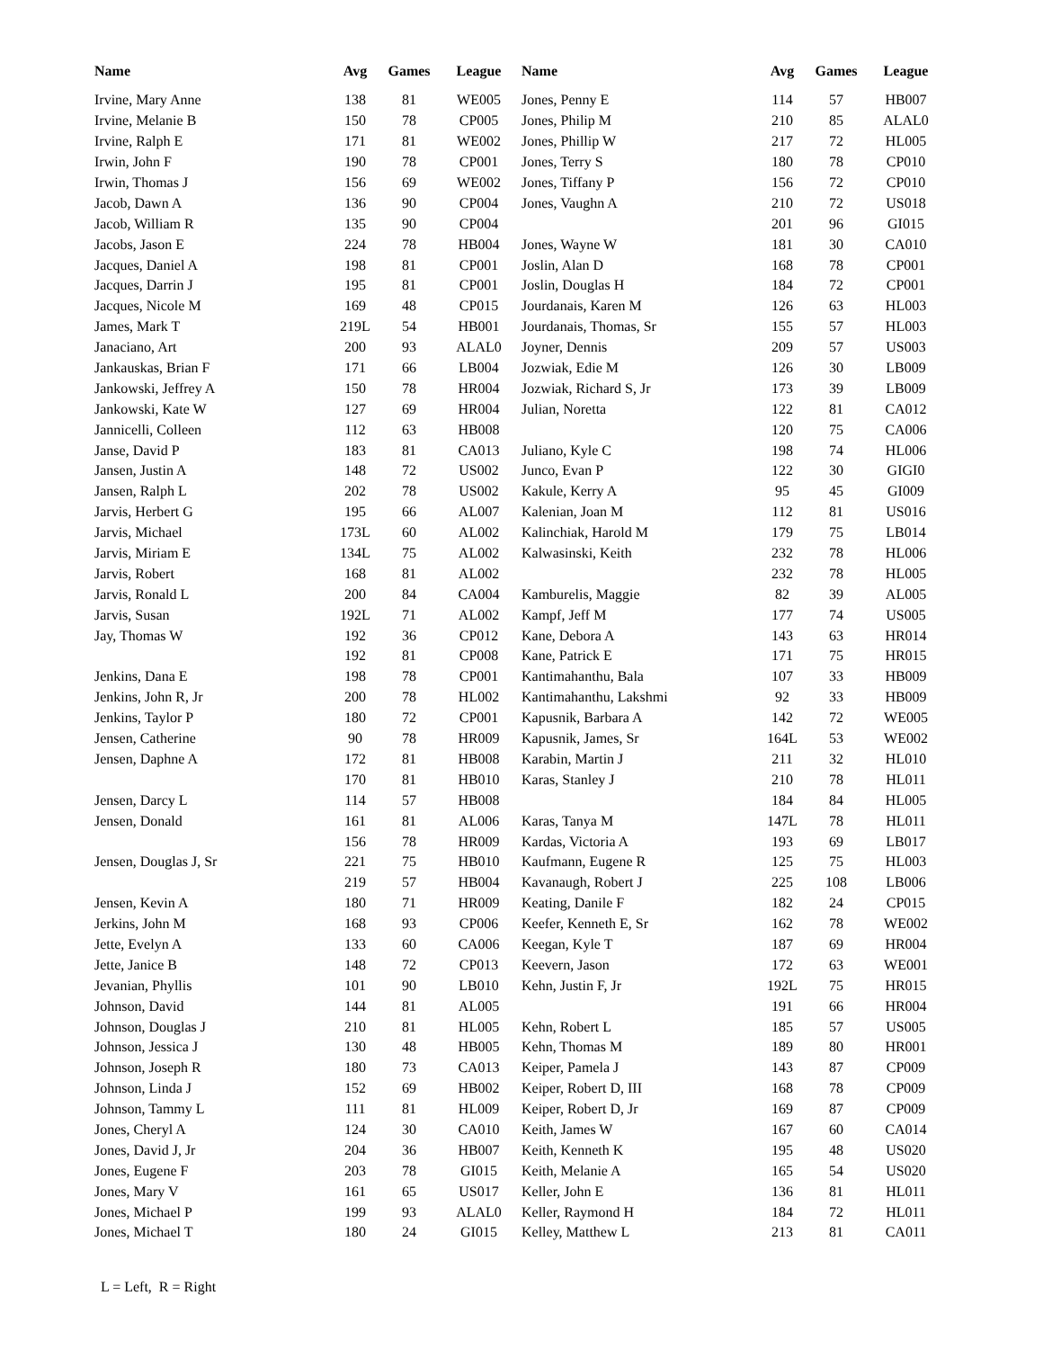| Name | Avg | Games | League | Name | Avg | Games | League |
| --- | --- | --- | --- | --- | --- | --- | --- |
| Irvine, Mary Anne | 138 | 81 | WE005 | Jones, Penny E | 114 | 57 | HB007 |
| Irvine, Melanie B | 150 | 78 | CP005 | Jones, Philip M | 210 | 85 | ALAL0 |
| Irvine, Ralph E | 171 | 81 | WE002 | Jones, Phillip W | 217 | 72 | HL005 |
| Irwin, John F | 190 | 78 | CP001 | Jones, Terry S | 180 | 78 | CP010 |
| Irwin, Thomas J | 156 | 69 | WE002 | Jones, Tiffany P | 156 | 72 | CP010 |
| Jacob, Dawn A | 136 | 90 | CP004 | Jones, Vaughn A | 210 | 72 | US018 |
| Jacob, William R | 135 | 90 | CP004 | | 201 | 96 | GI015 |
| Jacobs, Jason E | 224 | 78 | HB004 | Jones, Wayne W | 181 | 30 | CA010 |
| Jacques, Daniel A | 198 | 81 | CP001 | Joslin, Alan D | 168 | 78 | CP001 |
| Jacques, Darrin J | 195 | 81 | CP001 | Joslin, Douglas H | 184 | 72 | CP001 |
| Jacques, Nicole M | 169 | 48 | CP015 | Jourdanais, Karen M | 126 | 63 | HL003 |
| James, Mark T | 219L | 54 | HB001 | Jourdanais, Thomas, Sr | 155 | 57 | HL003 |
| Janaciano, Art | 200 | 93 | ALAL0 | Joyner, Dennis | 209 | 57 | US003 |
| Jankauskas, Brian F | 171 | 66 | LB004 | Jozwiak, Edie M | 126 | 30 | LB009 |
| Jankowski, Jeffrey A | 150 | 78 | HR004 | Jozwiak, Richard S, Jr | 173 | 39 | LB009 |
| Jankowski, Kate W | 127 | 69 | HR004 | Julian, Noretta | 122 | 81 | CA012 |
| Jannicelli, Colleen | 112 | 63 | HB008 | | 120 | 75 | CA006 |
| Janse, David P | 183 | 81 | CA013 | Juliano, Kyle C | 198 | 74 | HL006 |
| Jansen, Justin A | 148 | 72 | US002 | Junco, Evan P | 122 | 30 | GIGI0 |
| Jansen, Ralph L | 202 | 78 | US002 | Kakule, Kerry A | 95 | 45 | GI009 |
| Jarvis, Herbert G | 195 | 66 | AL007 | Kalenian, Joan M | 112 | 81 | US016 |
| Jarvis, Michael | 173L | 60 | AL002 | Kalinchiak, Harold M | 179 | 75 | LB014 |
| Jarvis, Miriam E | 134L | 75 | AL002 | Kalwasinski, Keith | 232 | 78 | HL006 |
| Jarvis, Robert | 168 | 81 | AL002 | | 232 | 78 | HL005 |
| Jarvis, Ronald L | 200 | 84 | CA004 | Kamburelis, Maggie | 82 | 39 | AL005 |
| Jarvis, Susan | 192L | 71 | AL002 | Kampf, Jeff M | 177 | 74 | US005 |
| Jay, Thomas W | 192 | 36 | CP012 | Kane, Debora A | 143 | 63 | HR014 |
| | 192 | 81 | CP008 | Kane, Patrick E | 171 | 75 | HR015 |
| Jenkins, Dana E | 198 | 78 | CP001 | Kantimahanthu, Bala | 107 | 33 | HB009 |
| Jenkins, John R, Jr | 200 | 78 | HL002 | Kantimahanthu, Lakshmi | 92 | 33 | HB009 |
| Jenkins, Taylor P | 180 | 72 | CP001 | Kapusnik, Barbara A | 142 | 72 | WE005 |
| Jensen, Catherine | 90 | 78 | HR009 | Kapusnik, James, Sr | 164L | 53 | WE002 |
| Jensen, Daphne A | 172 | 81 | HB008 | Karabin, Martin J | 211 | 32 | HL010 |
| | 170 | 81 | HB010 | Karas, Stanley J | 210 | 78 | HL011 |
| Jensen, Darcy L | 114 | 57 | HB008 | | 184 | 84 | HL005 |
| Jensen, Donald | 161 | 81 | AL006 | Karas, Tanya M | 147L | 78 | HL011 |
| | 156 | 78 | HR009 | Kardas, Victoria A | 193 | 69 | LB017 |
| Jensen, Douglas J, Sr | 221 | 75 | HB010 | Kaufmann, Eugene R | 125 | 75 | HL003 |
| | 219 | 57 | HB004 | Kavanaugh, Robert J | 225 | 108 | LB006 |
| Jensen, Kevin A | 180 | 71 | HR009 | Keating, Danile F | 182 | 24 | CP015 |
| Jerkins, John M | 168 | 93 | CP006 | Keefer, Kenneth E, Sr | 162 | 78 | WE002 |
| Jette, Evelyn A | 133 | 60 | CA006 | Keegan, Kyle T | 187 | 69 | HR004 |
| Jette, Janice B | 148 | 72 | CP013 | Keevern, Jason | 172 | 63 | WE001 |
| Jevanian, Phyllis | 101 | 90 | LB010 | Kehn, Justin F, Jr | 192L | 75 | HR015 |
| Johnson, David | 144 | 81 | AL005 | | 191 | 66 | HR004 |
| Johnson, Douglas J | 210 | 81 | HL005 | Kehn, Robert L | 185 | 57 | US005 |
| Johnson, Jessica J | 130 | 48 | HB005 | Kehn, Thomas M | 189 | 80 | HR001 |
| Johnson, Joseph R | 180 | 73 | CA013 | Keiper, Pamela J | 143 | 87 | CP009 |
| Johnson, Linda J | 152 | 69 | HB002 | Keiper, Robert D, III | 168 | 78 | CP009 |
| Johnson, Tammy L | 111 | 81 | HL009 | Keiper, Robert D, Jr | 169 | 87 | CP009 |
| Jones, Cheryl A | 124 | 30 | CA010 | Keith, James W | 167 | 60 | CA014 |
| Jones, David J, Jr | 204 | 36 | HB007 | Keith, Kenneth K | 195 | 48 | US020 |
| Jones, Eugene F | 203 | 78 | GI015 | Keith, Melanie A | 165 | 54 | US020 |
| Jones, Mary V | 161 | 65 | US017 | Keller, John E | 136 | 81 | HL011 |
| Jones, Michael P | 199 | 93 | ALAL0 | Keller, Raymond H | 184 | 72 | HL011 |
| Jones, Michael T | 180 | 24 | GI015 | Kelley, Matthew L | 213 | 81 | CA011 |
L = Left, R = Right